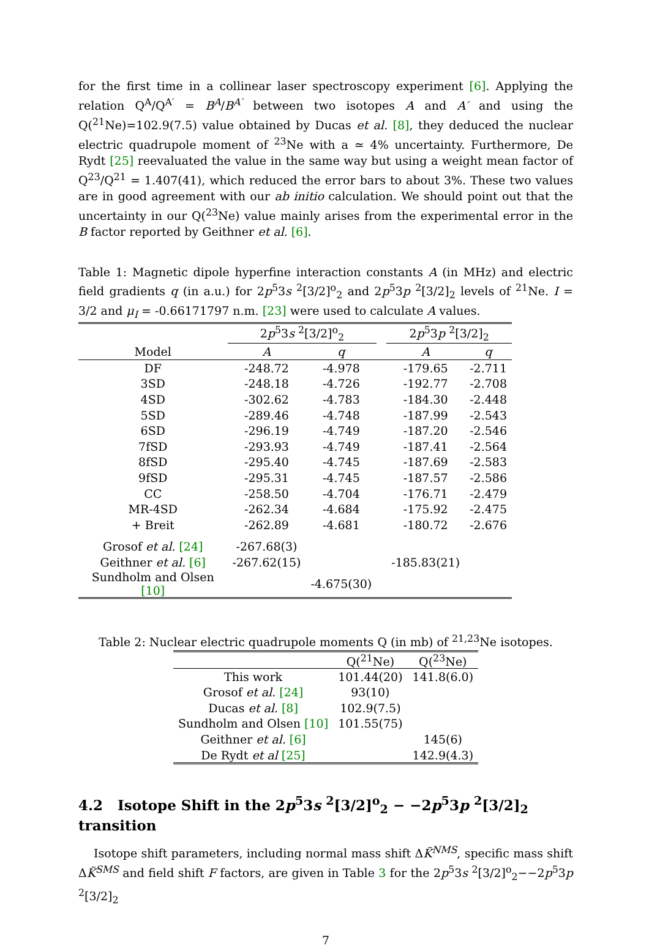for the first time in a collinear laser spectroscopy experiment [6]. Applying the relation Q<sup>A</sup>/Q<sup>A′</sup> = B<sup>A</sup>/B<sup>A′</sup> between two isotopes A and A′ and using the Q(<sup>21</sup>Ne)=102.9(7.5) value obtained by Ducas et al. [8], they deduced the nuclear electric quadrupole moment of <sup>23</sup>Ne with a ≃ 4% uncertainty. Furthermore, De Rydt [25] reevaluated the value in the same way but using a weight mean factor of Q<sup>23</sup>/Q<sup>21</sup> = 1.407(41), which reduced the error bars to about 3%. These two values are in good agreement with our ab initio calculation. We should point out that the uncertainty in our Q(<sup>23</sup>Ne) value mainly arises from the experimental error in the B factor reported by Geithner et al. [6].
Table 1: Magnetic dipole hyperfine interaction constants A (in MHz) and electric field gradients q (in a.u.) for 2p<sup>5</sup>3s <sup>2</sup>[3/2]<sup>o</sup><sub>2</sub> and 2p<sup>5</sup>3p <sup>2</sup>[3/2]<sub>2</sub> levels of <sup>21</sup>Ne. I = 3/2 and μ<sub>I</sub> = -0.66171797 n.m. [23] were used to calculate A values.
| | 2 p<sup>5</sup>3 s <sup>2</sup>[3/2]<sup>o</sup><sub>2</sub> | | | 2 p<sup>5</sup>3 p <sup>2</sup>[3/2]<sub>2</sub> | |
| --- | --- | --- | --- | --- | --- |
| Model | A | q | | A | q |
| DF | -248.72 | -4.978 | | -179.65 | -2.711 |
| 3SD | -248.18 | -4.726 | | -192.77 | -2.708 |
| 4SD | -302.62 | -4.783 | | -184.30 | -2.448 |
| 5SD | -289.46 | -4.748 | | -187.99 | -2.543 |
| 6SD | -296.19 | -4.749 | | -187.20 | -2.546 |
| 7fSD | -293.93 | -4.749 | | -187.41 | -2.564 |
| 8fSD | -295.40 | -4.745 | | -187.69 | -2.583 |
| 9fSD | -295.31 | -4.745 | | -187.57 | -2.586 |
| CC | -258.50 | -4.704 | | -176.71 | -2.479 |
| MR-4SD | -262.34 | -4.684 | | -175.92 | -2.475 |
| + Breit | -262.89 | -4.681 | | -180.72 | -2.676 |
| Grosof et al. [24] | -267.68(3) | | | | |
| Geithner et al. [6] | -267.62(15) | | | -185.83(21) | |
| Sundholm and Olsen [10] | | -4.675(30) | | | |
Table 2: Nuclear electric quadrupole moments Q (in mb) of <sup>21,23</sup>Ne isotopes.
| | Q(<sup>21</sup>Ne) | Q(<sup>23</sup>Ne) |
| --- | --- | --- |
| This work | 101.44(20) | 141.8(6.0) |
| Grosof et al. [24] | 93(10) | |
| Ducas et al. [8] | 102.9(7.5) | |
| Sundholm and Olsen [10] | 101.55(75) | |
| Geithner et al. [6] | | 145(6) |
| De Rydt et al [25] | | 142.9(4.3) |
4.2 Isotope Shift in the 2p<sup>5</sup>3s <sup>2</sup>[3/2]<sup>o</sup><sub>2</sub> − −2p<sup>5</sup>3p <sup>2</sup>[3/2]<sub>2</sub> transition
Isotope shift parameters, including normal mass shift ΔK̃<sup>NMS</sup>, specific mass shift ΔK̃<sup>SMS</sup> and field shift F factors, are given in Table 3 for the 2p<sup>5</sup>3s <sup>2</sup>[3/2]<sup>o</sup><sub>2</sub>−−2p<sup>5</sup>3p <sup>2</sup>[3/2]<sub>2</sub>
7